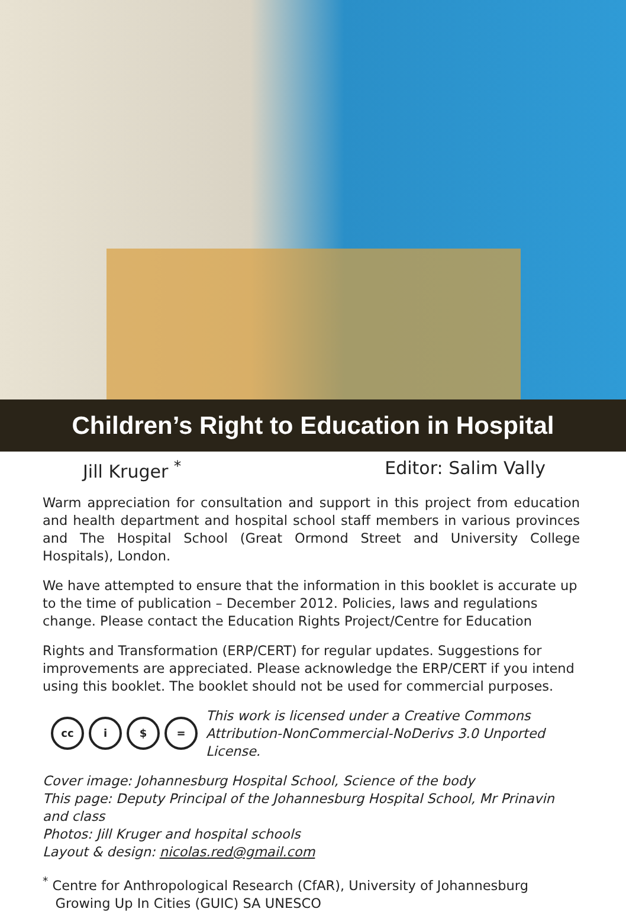Children’s Right to Education in Hospital
Jill Kruger <sup>*</sup> Editor: Salim Vally
Warm appreciation for consultation and support in this project from education and health department and hospital school staff members in various provinces and The Hospital School (Great Ormond Street and University College Hospitals), London.
We have attempted to ensure that the information in this booklet is accurate up to the time of publication – December 2012. Policies, laws and regulations change. Please contact the Education Rights Project/Centre for Education
Rights and Transformation (ERP/CERT) for regular updates. Suggestions for improvements are appreciated. Please acknowledge the ERP/CERT if you intend using this booklet. The booklet should not be used for commercial purposes.
cc i $ =
This work is licensed under a Creative Commons
Attribution-NonCommercial-NoDerivs 3.0 Unported License.
Cover image: Johannesburg Hospital School, Science of the body
This page: Deputy Principal of the Johannesburg Hospital School, Mr Prinavin and class
Photos: Jill Kruger and hospital schools
Layout & design: nicolas.red@gmail.com
<sup>*</sup> Centre for Anthropological Research (CfAR), University of Johannesburg
Growing Up In Cities (GUIC) SA UNESCO